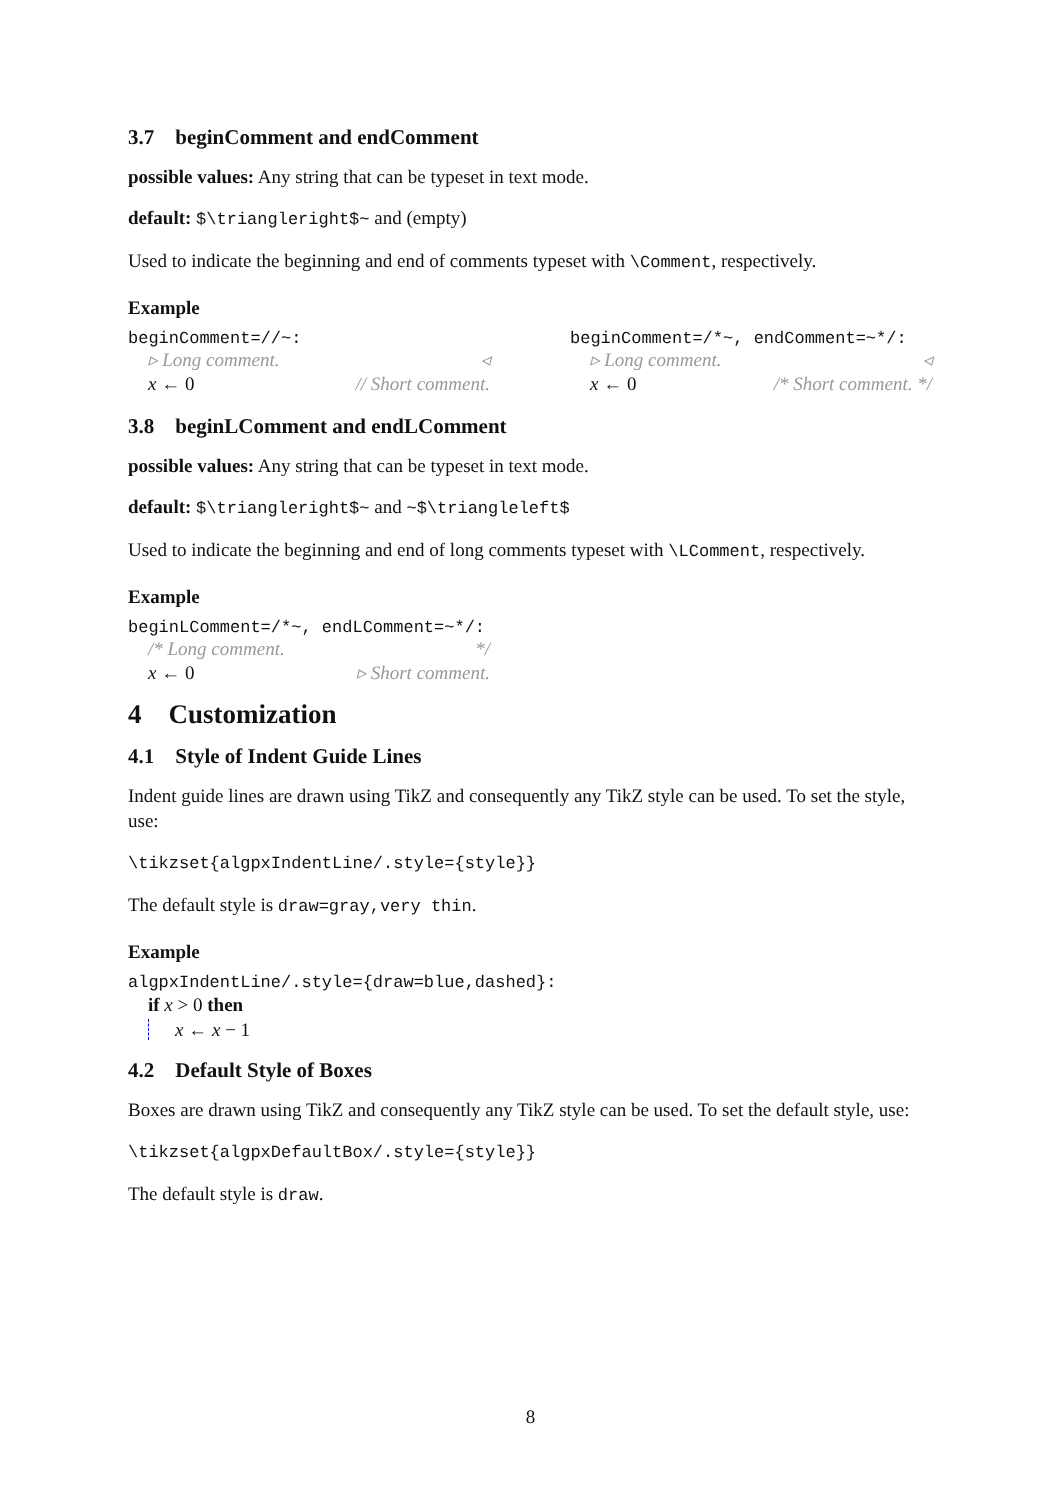3.7 beginComment and endComment
possible values: Any string that can be typeset in text mode.
default: $\triangleright$~ and (empty)
Used to indicate the beginning and end of comments typeset with \Comment, respectively.
Example
beginComment=//~:
▹ Long comment. ◃
x ← 0 // Short comment.
beginComment=/*~, endComment=~*/:
▹ Long comment. ◃
x ← 0 /* Short comment. */
3.8 beginLComment and endLComment
possible values: Any string that can be typeset in text mode.
default: $\triangleright$~ and ~$\triangleleft$
Used to indicate the beginning and end of long comments typeset with \LComment, respectively.
Example
beginLComment=/*~, endLComment=~*/:
/* Long comment. */
x ← 0 ▹ Short comment.
4 Customization
4.1 Style of Indent Guide Lines
Indent guide lines are drawn using TikZ and consequently any TikZ style can be used. To set the style, use:
\tikzset{algpxIndentLine/.style={style}}
The default style is draw=gray,very thin.
Example
algpxIndentLine/.style={draw=blue,dashed}:
if x > 0 then
x ← x − 1
4.2 Default Style of Boxes
Boxes are drawn using TikZ and consequently any TikZ style can be used. To set the default style, use:
\tikzset{algpxDefaultBox/.style={style}}
The default style is draw.
8